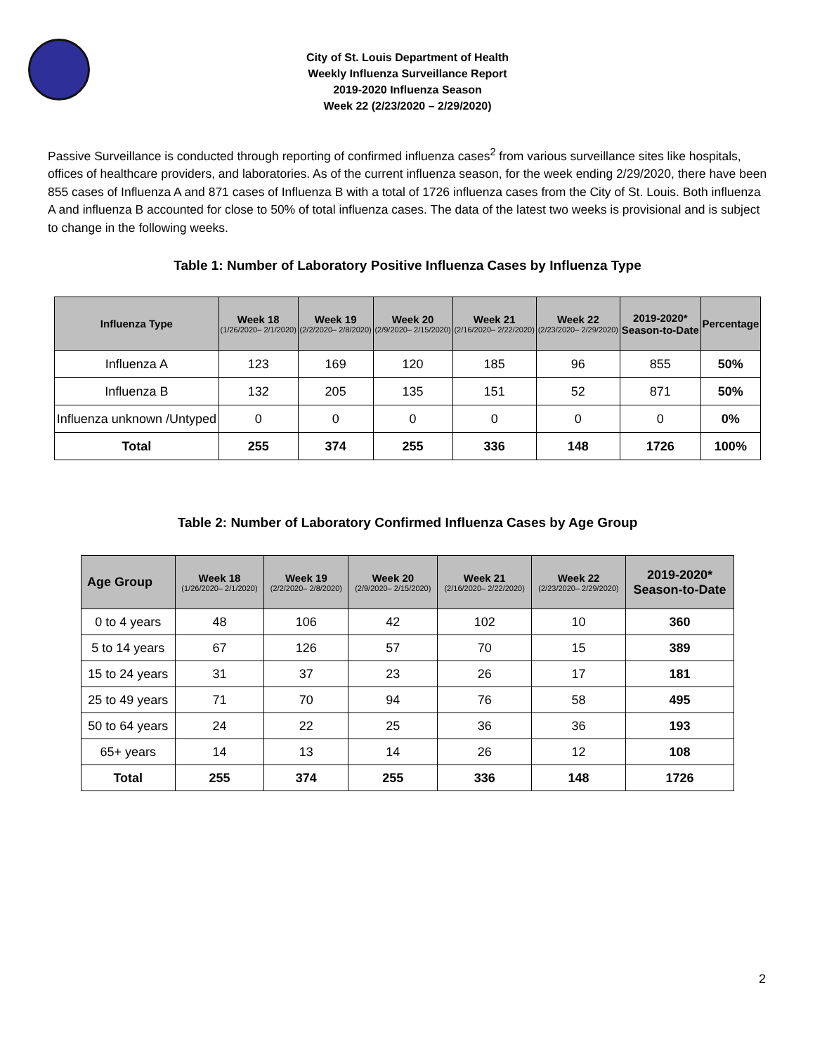City of St. Louis Department of Health
Weekly Influenza Surveillance Report
2019-2020 Influenza Season
Week 22 (2/23/2020 – 2/29/2020)
Passive Surveillance is conducted through reporting of confirmed influenza cases<sup>2</sup> from various surveillance sites like hospitals, offices of healthcare providers, and laboratories. As of the current influenza season, for the week ending 2/29/2020, there have been 855 cases of Influenza A and 871 cases of Influenza B with a total of 1726 influenza cases from the City of St. Louis. Both influenza A and influenza B accounted for close to 50% of total influenza cases. The data of the latest two weeks is provisional and is subject to change in the following weeks.
Table 1: Number of Laboratory Positive Influenza Cases by Influenza Type
| Influenza Type | Week 18 (1/26/2020– 2/1/2020) | Week 19 (2/2/2020– 2/8/2020) | Week 20 (2/9/2020– 2/15/2020) | Week 21 (2/16/2020– 2/22/2020) | Week 22 (2/23/2020– 2/29/2020) | 2019-2020* Season-to-Date | Percentage |
| --- | --- | --- | --- | --- | --- | --- | --- |
| Influenza A | 123 | 169 | 120 | 185 | 96 | 855 | 50% |
| Influenza B | 132 | 205 | 135 | 151 | 52 | 871 | 50% |
| Influenza unknown /Untyped | 0 | 0 | 0 | 0 | 0 | 0 | 0% |
| Total | 255 | 374 | 255 | 336 | 148 | 1726 | 100% |
Table 2: Number of Laboratory Confirmed Influenza Cases by Age Group
| Age Group | Week 18 (1/26/2020– 2/1/2020) | Week 19 (2/2/2020– 2/8/2020) | Week 20 (2/9/2020– 2/15/2020) | Week 21 (2/16/2020– 2/22/2020) | Week 22 (2/23/2020– 2/29/2020) | 2019-2020* Season-to-Date |
| --- | --- | --- | --- | --- | --- | --- |
| 0 to 4 years | 48 | 106 | 42 | 102 | 10 | 360 |
| 5 to 14 years | 67 | 126 | 57 | 70 | 15 | 389 |
| 15 to 24 years | 31 | 37 | 23 | 26 | 17 | 181 |
| 25 to 49 years | 71 | 70 | 94 | 76 | 58 | 495 |
| 50 to 64 years | 24 | 22 | 25 | 36 | 36 | 193 |
| 65+ years | 14 | 13 | 14 | 26 | 12 | 108 |
| Total | 255 | 374 | 255 | 336 | 148 | 1726 |
2